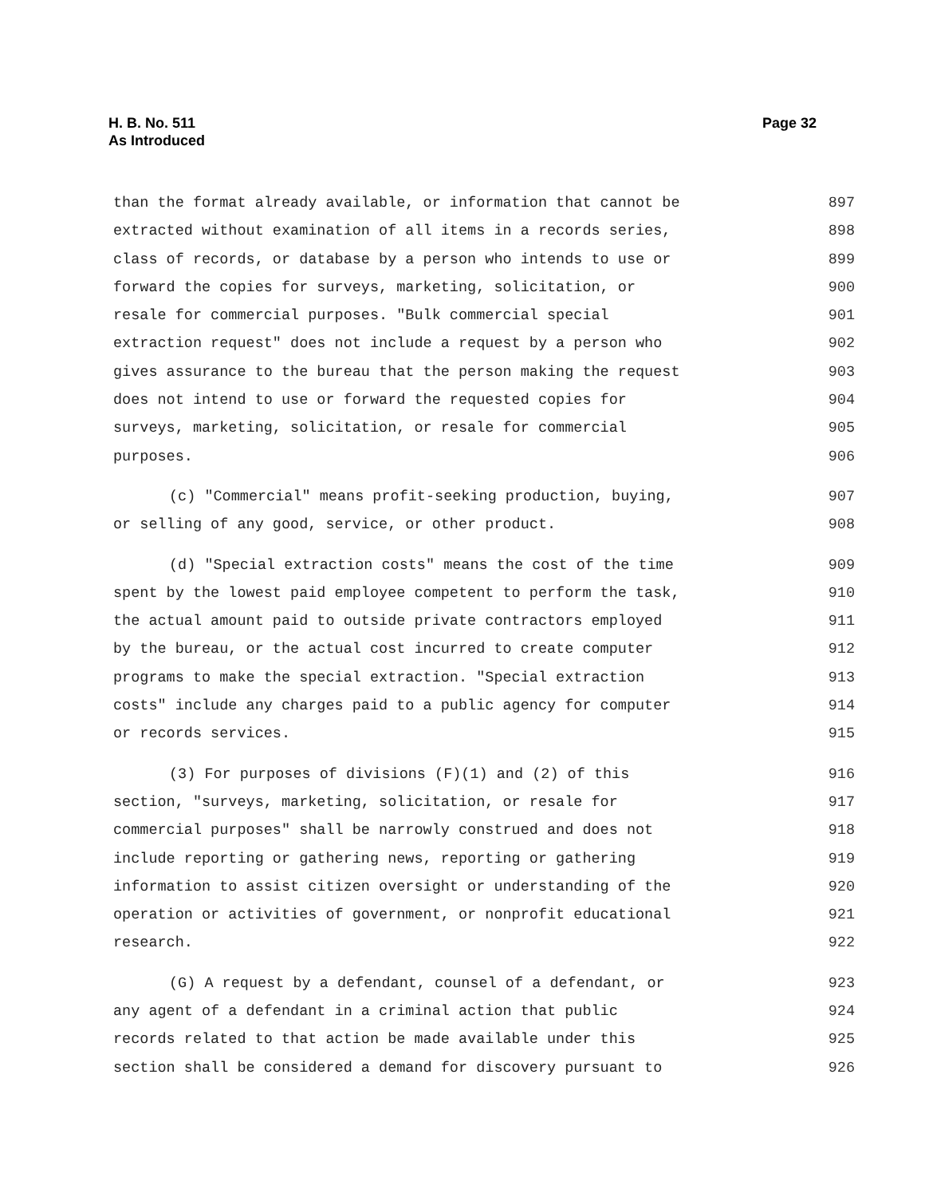Page 32 H. B. No. 511
As Introduced
than the format already available, or information that cannot be 897
extracted without examination of all items in a records series, 898
class of records, or database by a person who intends to use or 899
forward the copies for surveys, marketing, solicitation, or 900
resale for commercial purposes. "Bulk commercial special 901
extraction request" does not include a request by a person who 902
gives assurance to the bureau that the person making the request 903
does not intend to use or forward the requested copies for 904
surveys, marketing, solicitation, or resale for commercial 905
purposes. 906
(c) "Commercial" means profit-seeking production, buying, 907
or selling of any good, service, or other product. 908
(d) "Special extraction costs" means the cost of the time 909
spent by the lowest paid employee competent to perform the task, 910
the actual amount paid to outside private contractors employed 911
by the bureau, or the actual cost incurred to create computer 912
programs to make the special extraction. "Special extraction 913
costs" include any charges paid to a public agency for computer 914
or records services. 915
(3) For purposes of divisions (F)(1) and (2) of this 916
section, "surveys, marketing, solicitation, or resale for 917
commercial purposes" shall be narrowly construed and does not 918
include reporting or gathering news, reporting or gathering 919
information to assist citizen oversight or understanding of the 920
operation or activities of government, or nonprofit educational 921
research. 922
(G) A request by a defendant, counsel of a defendant, or 923
any agent of a defendant in a criminal action that public 924
records related to that action be made available under this 925
section shall be considered a demand for discovery pursuant to 926